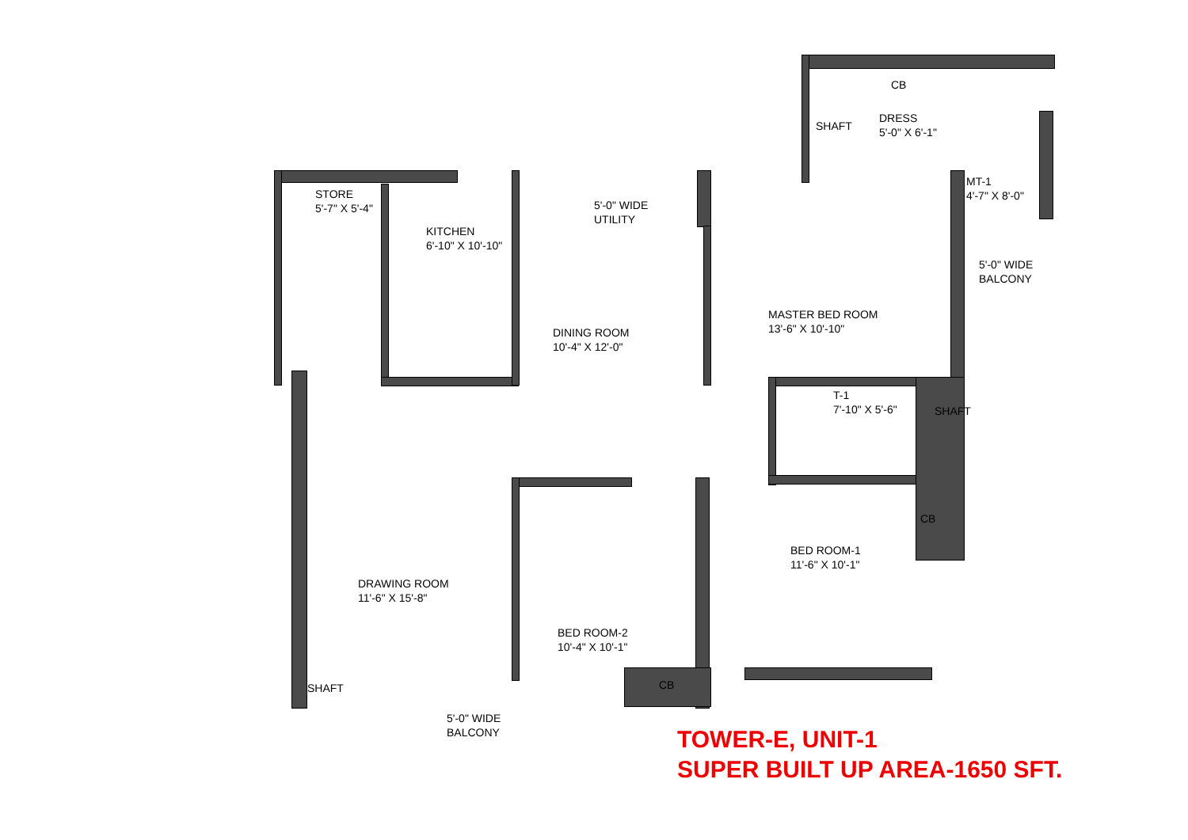STORE
5'-7" X 5'-4"
KITCHEN
6'-10" X 10'-10"
5'-0" WIDE
UTILITY
DINING ROOM
10'-4" X 12'-0"
CB
DRESS
5'-0" X 6'-1"
SHAFT
MT-1
4'-7" X 8'-0"
5'-0" WIDE
BALCONY
MASTER BED ROOM
13'-6" X 10'-10"
T-1
7'-10" X 5'-6"
SHAFT
CB
BED ROOM-1
11'-6" X 10'-1"
DRAWING ROOM
11'-6" X 15'-8"
BED ROOM-2
10'-4" X 10'-1"
SHAFT CB
5'-0" WIDE
BALCONY
TOWER-E, UNIT-1
SUPER BUILT UP AREA-1650 SFT.